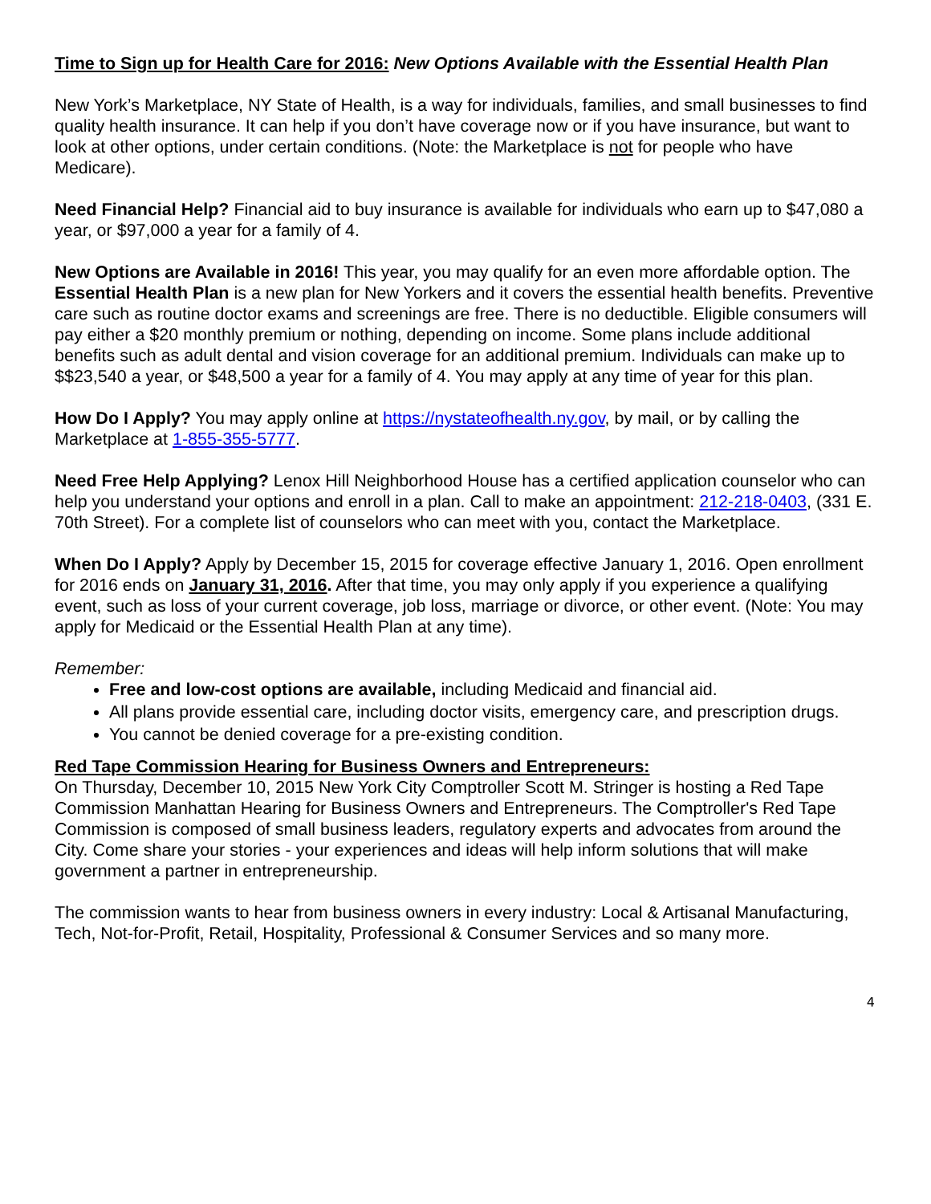Time to Sign up for Health Care for 2016: New Options Available with the Essential Health Plan
New York’s Marketplace, NY State of Health, is a way for individuals, families, and small businesses to find quality health insurance. It can help if you don’t have coverage now or if you have insurance, but want to look at other options, under certain conditions. (Note: the Marketplace is not for people who have Medicare).
Need Financial Help? Financial aid to buy insurance is available for individuals who earn up to $47,080 a year, or $97,000 a year for a family of 4.
New Options are Available in 2016! This year, you may qualify for an even more affordable option. The Essential Health Plan is a new plan for New Yorkers and it covers the essential health benefits. Preventive care such as routine doctor exams and screenings are free. There is no deductible. Eligible consumers will pay either a $20 monthly premium or nothing, depending on income. Some plans include additional benefits such as adult dental and vision coverage for an additional premium. Individuals can make up to $$23,540 a year, or $48,500 a year for a family of 4. You may apply at any time of year for this plan.
How Do I Apply? You may apply online at https://nystateofhealth.ny.gov, by mail, or by calling the Marketplace at 1-855-355-5777.
Need Free Help Applying? Lenox Hill Neighborhood House has a certified application counselor who can help you understand your options and enroll in a plan. Call to make an appointment: 212-218-0403, (331 E. 70th Street). For a complete list of counselors who can meet with you, contact the Marketplace.
When Do I Apply? Apply by December 15, 2015 for coverage effective January 1, 2016. Open enrollment for 2016 ends on January 31, 2016. After that time, you may only apply if you experience a qualifying event, such as loss of your current coverage, job loss, marriage or divorce, or other event. (Note: You may apply for Medicaid or the Essential Health Plan at any time).
Remember:
Free and low-cost options are available, including Medicaid and financial aid.
All plans provide essential care, including doctor visits, emergency care, and prescription drugs.
You cannot be denied coverage for a pre-existing condition.
Red Tape Commission Hearing for Business Owners and Entrepreneurs:
On Thursday, December 10, 2015 New York City Comptroller Scott M. Stringer is hosting a Red Tape Commission Manhattan Hearing for Business Owners and Entrepreneurs. The Comptroller's Red Tape Commission is composed of small business leaders, regulatory experts and advocates from around the City. Come share your stories - your experiences and ideas will help inform solutions that will make government a partner in entrepreneurship.
The commission wants to hear from business owners in every industry: Local & Artisanal Manufacturing, Tech, Not-for-Profit, Retail, Hospitality, Professional & Consumer Services and so many more.
4